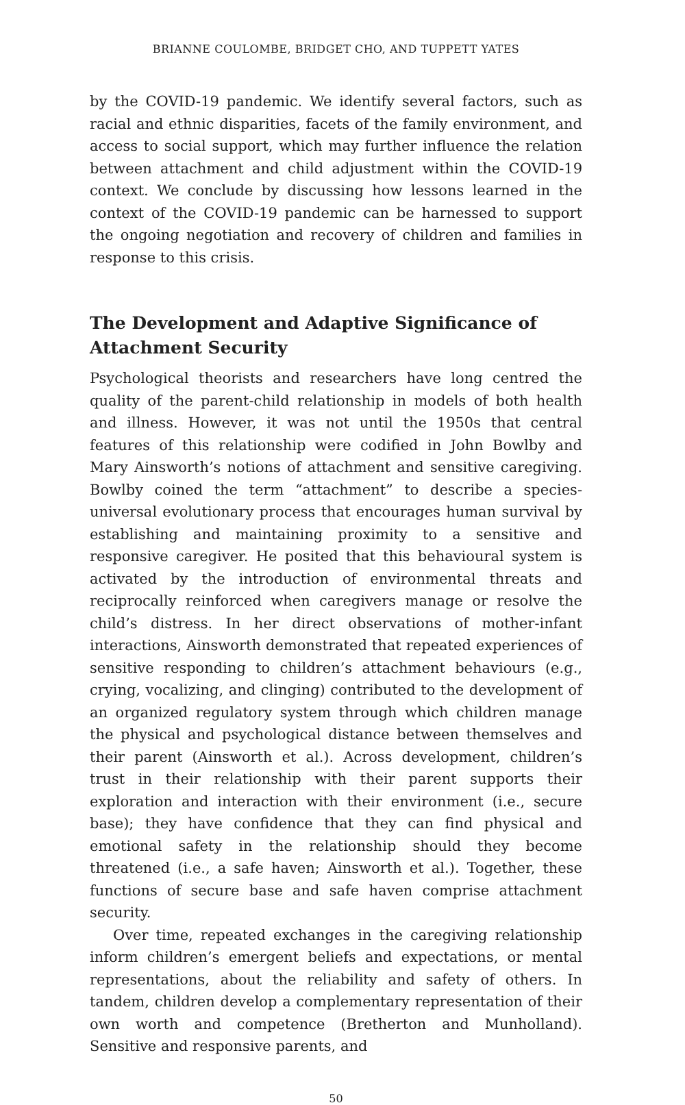BRIANNE COULOMBE, BRIDGET CHO, AND TUPPETT YATES
by the COVID-19 pandemic. We identify several factors, such as racial and ethnic disparities, facets of the family environment, and access to social support, which may further influence the relation between attachment and child adjustment within the COVID-19 context. We conclude by discussing how lessons learned in the context of the COVID-19 pandemic can be harnessed to support the ongoing negotiation and recovery of children and families in response to this crisis.
The Development and Adaptive Significance of Attachment Security
Psychological theorists and researchers have long centred the quality of the parent-child relationship in models of both health and illness. However, it was not until the 1950s that central features of this relationship were codified in John Bowlby and Mary Ainsworth’s notions of attachment and sensitive caregiving. Bowlby coined the term “attachment” to describe a species-universal evolutionary process that encourages human survival by establishing and maintaining proximity to a sensitive and responsive caregiver. He posited that this behavioural system is activated by the introduction of environmental threats and reciprocally reinforced when caregivers manage or resolve the child’s distress. In her direct observations of mother-infant interactions, Ainsworth demonstrated that repeated experiences of sensitive responding to children’s attachment behaviours (e.g., crying, vocalizing, and clinging) contributed to the development of an organized regulatory system through which children manage the physical and psychological distance between themselves and their parent (Ainsworth et al.). Across development, children’s trust in their relationship with their parent supports their exploration and interaction with their environment (i.e., secure base); they have confidence that they can find physical and emotional safety in the relationship should they become threatened (i.e., a safe haven; Ainsworth et al.). Together, these functions of secure base and safe haven comprise attachment security.
Over time, repeated exchanges in the caregiving relationship inform children’s emergent beliefs and expectations, or mental representations, about the reliability and safety of others. In tandem, children develop a complementary representation of their own worth and competence (Bretherton and Munholland). Sensitive and responsive parents, and
50